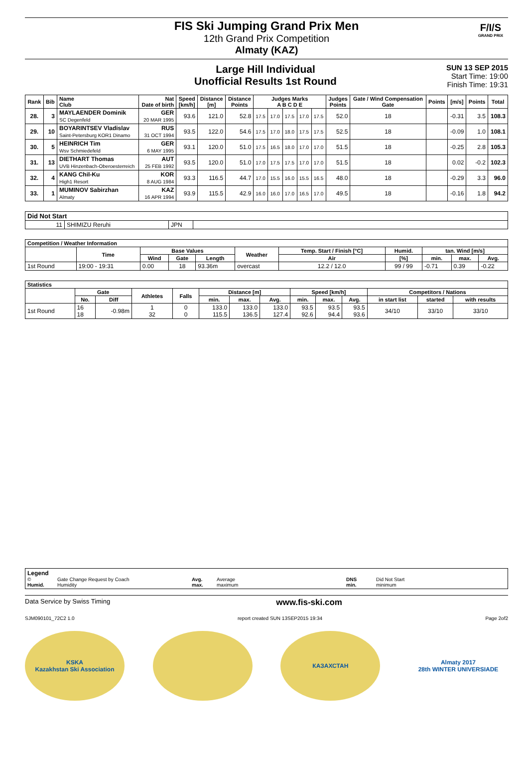FIS Ski Jumping Grand Prix Men
12th Grand Prix Competition
Almaty (KAZ)
F/I/S
GRAND PRIX
Large Hill Individual
Unofficial Results 1st Round
SUN 13 SEP 2015
Start Time: 19:00
Finish Time: 19:31
| Rank | Bib | Name Club | Nat Date of birth | Speed [km/h] | Distance [m] | Distance Points | Judges Marks A B C D E | | | | | Judges Points | Gate / Wind Compensation Gate | Points | [m/s] | Points | Total |
| --- | --- | --- | --- | --- | --- | --- | --- | --- | --- | --- | --- | --- | --- | --- | --- | --- | --- |
| 28. | 3 | MAYLAENDER Dominik SC Degenfeld | GER 20 MAR 1995 | 93.6 | 121.0 | 52.8 | 17.5 | 17.0 | 17.5 | 17.0 | 17.5 | 52.0 | 18 | | -0.31 | 3.5 | 108.3 |
| 29. | 10 | BOYARINTSEV Vladislav Saint-Petersburg KOR1 Dinamo | RUS 31 OCT 1994 | 93.5 | 122.0 | 54.6 | 17.5 | 17.0 | 18.0 | 17.5 | 17.5 | 52.5 | 18 | | -0.09 | 1.0 | 108.1 |
| 30. | 5 | HEINRICH Tim Wsv Schmiedefeld | GER 6 MAY 1995 | 93.1 | 120.0 | 51.0 | 17.5 | 16.5 | 18.0 | 17.0 | 17.0 | 51.5 | 18 | | -0.25 | 2.8 | 105.3 |
| 31. | 13 | DIETHART Thomas UVB Hinzenbach-Oberoesterreich | AUT 25 FEB 1992 | 93.5 | 120.0 | 51.0 | 17.0 | 17.5 | 17.5 | 17.0 | 17.0 | 51.5 | 18 | | 0.02 | -0.2 | 102.3 |
| 32. | 4 | KANG Chil-Ku High1 Resort | KOR 8 AUG 1984 | 93.3 | 116.5 | 44.7 | 17.0 | 15.5 | 16.0 | 15.5 | 16.5 | 48.0 | 18 | | -0.29 | 3.3 | 96.0 |
| 33. | 1 | MUMINOV Sabirzhan Almaty | KAZ 16 APR 1994 | 93.9 | 115.5 | 42.9 | 16.0 | 16.0 | 17.0 | 16.5 | 17.0 | 49.5 | 18 | | -0.16 | 1.8 | 94.2 |
| Did Not Start | | | |
| --- | --- | --- | --- |
| 11 | SHIMIZU Reruhi | JPN | |
| Competition / Weather Information | | | | | | | | | | |
| --- | --- | --- | --- | --- | --- | --- | --- | --- | --- | --- |
| | Time | Base Values | | | Weather | Temp. Start / Finish [°C] | Humid. | tan. Wind [m/s] | | |
| | | Wind | Gate | Length | | Air | [%] | min. | max. | Avg. |
| 1st Round | 19:00 - 19:31 | 0.00 | 18 | 93.36m | overcast | 12.2 / 12.0 | 99 / 99 | -0.71 | 0.39 | -0.22 |
| Statistics | | | | | | | | | | | | | |
| --- | --- | --- | --- | --- | --- | --- | --- | --- | --- | --- | --- | --- | --- |
| | Gate | | Athletes | Falls | Distance [m] | | | Speed [km/h] | | | Competitors / Nations | | |
| | No. | Diff | | | min. | max. | Avg. | min. | max. | Avg. | in start list | started | with results |
| 1st Round | 16 18 | -0.98m | 1 32 | 0 0 | 133.0 115.5 | 133.0 136.5 | 133.0 127.4 | 93.5 92.6 | 93.5 94.4 | 93.5 93.6 | 34/10 | 33/10 | 33/10 |
Legend © Gate Change Request by Coach Avg. Average DNS Did Not Start Humid. Humidity max. maximum min. minimum
Data Service by Swiss Timing www.fis-ski.com
SJM090101_72C2 1.0 report created SUN 13SEP2015 19:34 Page 2of2
KSKA
Kazakhstan Ski Association
КАЗАХСТАН Almaty 2017
28th WINTER UNIVERSIADE